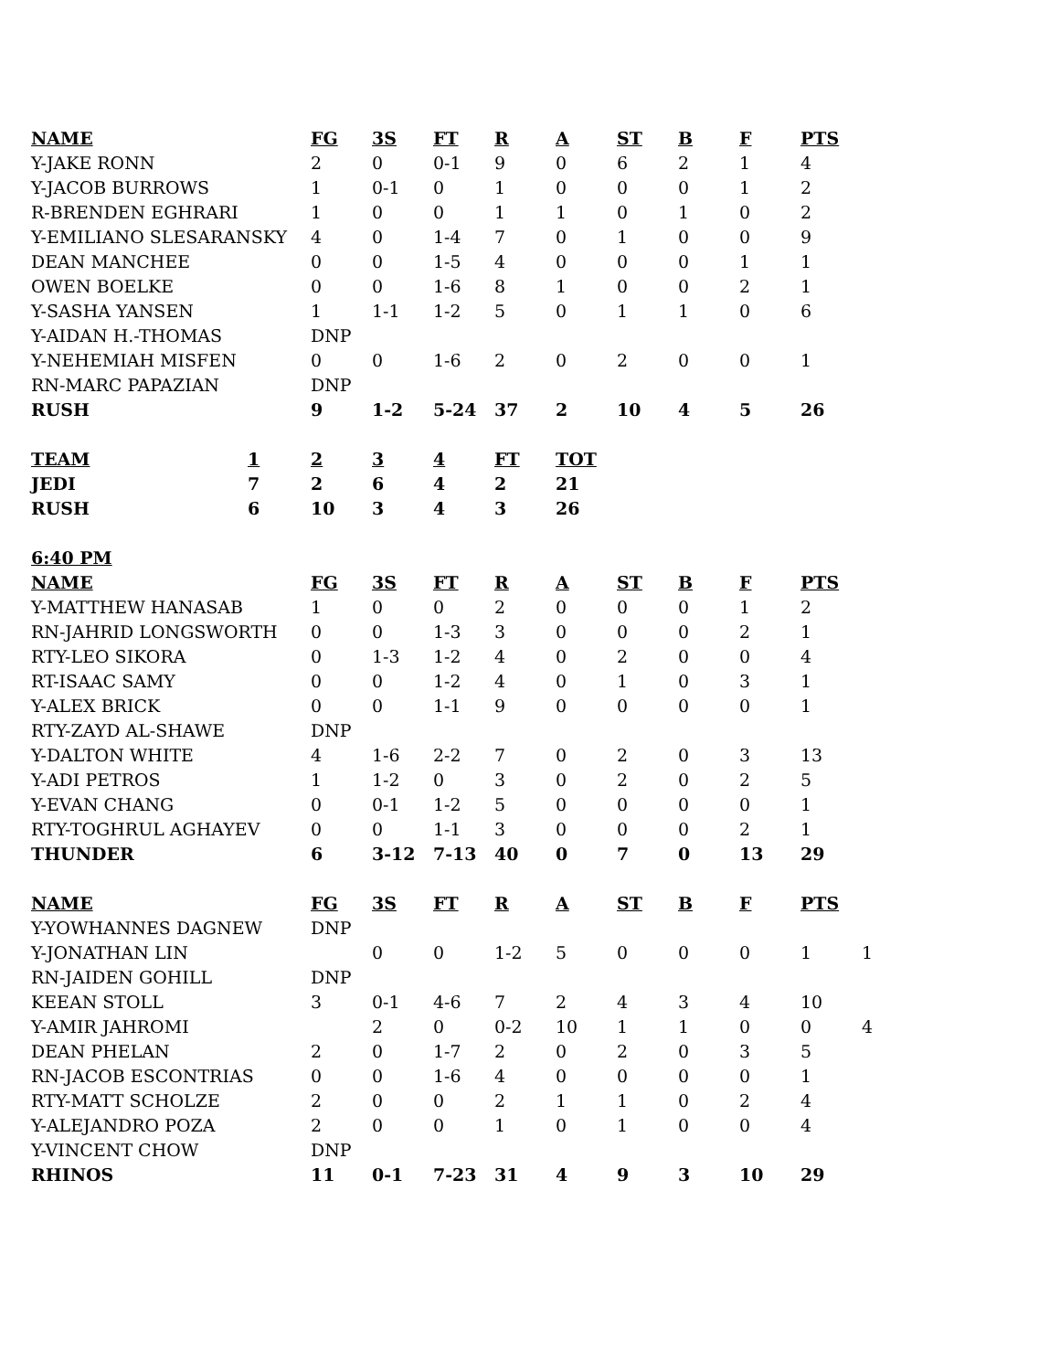| NAME | FG | 3S | FT | R | A | ST | B | F | PTS | |
| Y-JAKE RONN | 2 | 0 | 0-1 | 9 | 0 | 6 | 2 | 1 | 4 | |
| Y-JACOB BURROWS | 1 | 0-1 | 0 | 1 | 0 | 0 | 0 | 1 | 2 | |
| R-BRENDEN EGHRARI | 1 | 0 | 0 | 1 | 1 | 0 | 1 | 0 | 2 | |
| Y-EMILIANO SLESARANSKY | 4 | 0 | 1-4 | 7 | 0 | 1 | 0 | 0 | 9 | |
| DEAN MANCHEE | 0 | 0 | 1-5 | 4 | 0 | 0 | 0 | 1 | 1 | |
| OWEN BOELKE | 0 | 0 | 1-6 | 8 | 1 | 0 | 0 | 2 | 1 | |
| Y-SASHA YANSEN | 1 | 1-1 | 1-2 | 5 | 0 | 1 | 1 | 0 | 6 | |
| Y-AIDAN H.-THOMAS | DNP | | | | | | | | | |
| Y-NEHEMIAH MISFEN | 0 | 0 | 1-6 | 2 | 0 | 2 | 0 | 0 | 1 | |
| RN-MARC PAPAZIAN | DNP | | | | | | | | | |
| RUSH | 9 | 1-2 | 5-24 | 37 | 2 | 10 | 4 | 5 | 26 | |
| TEAM | 1 | 2 | 3 | 4 | FT | TOT |
| --- | --- | --- | --- | --- | --- | --- |
| JEDI | 7 | 2 | 6 | 4 | 2 | 21 |
| RUSH | 6 | 10 | 3 | 4 | 3 | 26 |
| 6:40 PM | | | | | | | | | | |
| --- | --- | --- | --- | --- | --- | --- | --- | --- | --- | --- |
| NAME | FG | 3S | FT | R | A | ST | B | F | PTS | |
| Y-MATTHEW HANASAB | 1 | 0 | 0 | 2 | 0 | 0 | 0 | 1 | 2 | |
| RN-JAHRID LONGSWORTH | 0 | 0 | 1-3 | 3 | 0 | 0 | 0 | 2 | 1 | |
| RTY-LEO SIKORA | 0 | 1-3 | 1-2 | 4 | 0 | 2 | 0 | 0 | 4 | |
| RT-ISAAC SAMY | 0 | 0 | 1-2 | 4 | 0 | 1 | 0 | 3 | 1 | |
| Y-ALEX BRICK | 0 | 0 | 1-1 | 9 | 0 | 0 | 0 | 0 | 1 | |
| RTY-ZAYD AL-SHAWE | DNP | | | | | | | | | |
| Y-DALTON WHITE | 4 | 1-6 | 2-2 | 7 | 0 | 2 | 0 | 3 | 13 | |
| Y-ADI PETROS | 1 | 1-2 | 0 | 3 | 0 | 2 | 0 | 2 | 5 | |
| Y-EVAN CHANG | 0 | 0-1 | 1-2 | 5 | 0 | 0 | 0 | 0 | 1 | |
| RTY-TOGHRUL AGHAYEV | 0 | 0 | 1-1 | 3 | 0 | 0 | 0 | 2 | 1 | |
| THUNDER | 6 | 3-12 | 7-13 | 40 | 0 | 7 | 0 | 13 | 29 | |
| NAME | FG | 3S | FT | R | A | ST | B | F | PTS | |
| Y-YOWHANNES DAGNEW | DNP | | | | | | | | | |
| Y-JONATHAN LIN | | 0 | 0 | 1-2 | 5 | 0 | 0 | 0 | 1 | 1 |
| RN-JAIDEN GOHILL | DNP | | | | | | | | | |
| KEEAN STOLL | 3 | 0-1 | 4-6 | 7 | 2 | 4 | 3 | 4 | 10 | |
| Y-AMIR JAHROMI | | 2 | 0 | 0-2 | 10 | 1 | 1 | 0 | 0 | 4 |
| DEAN PHELAN | 2 | 0 | 1-7 | 2 | 0 | 2 | 0 | 3 | 5 | |
| RN-JACOB ESCONTRIAS | 0 | 0 | 1-6 | 4 | 0 | 0 | 0 | 0 | 1 | |
| RTY-MATT SCHOLZE | 2 | 0 | 0 | 2 | 1 | 1 | 0 | 2 | 4 | |
| Y-ALEJANDRO POZA | 2 | 0 | 0 | 1 | 0 | 1 | 0 | 0 | 4 | |
| Y-VINCENT CHOW | DNP | | | | | | | | | |
| RHINOS | 11 | 0-1 | 7-23 | 31 | 4 | 9 | 3 | 10 | 29 | |